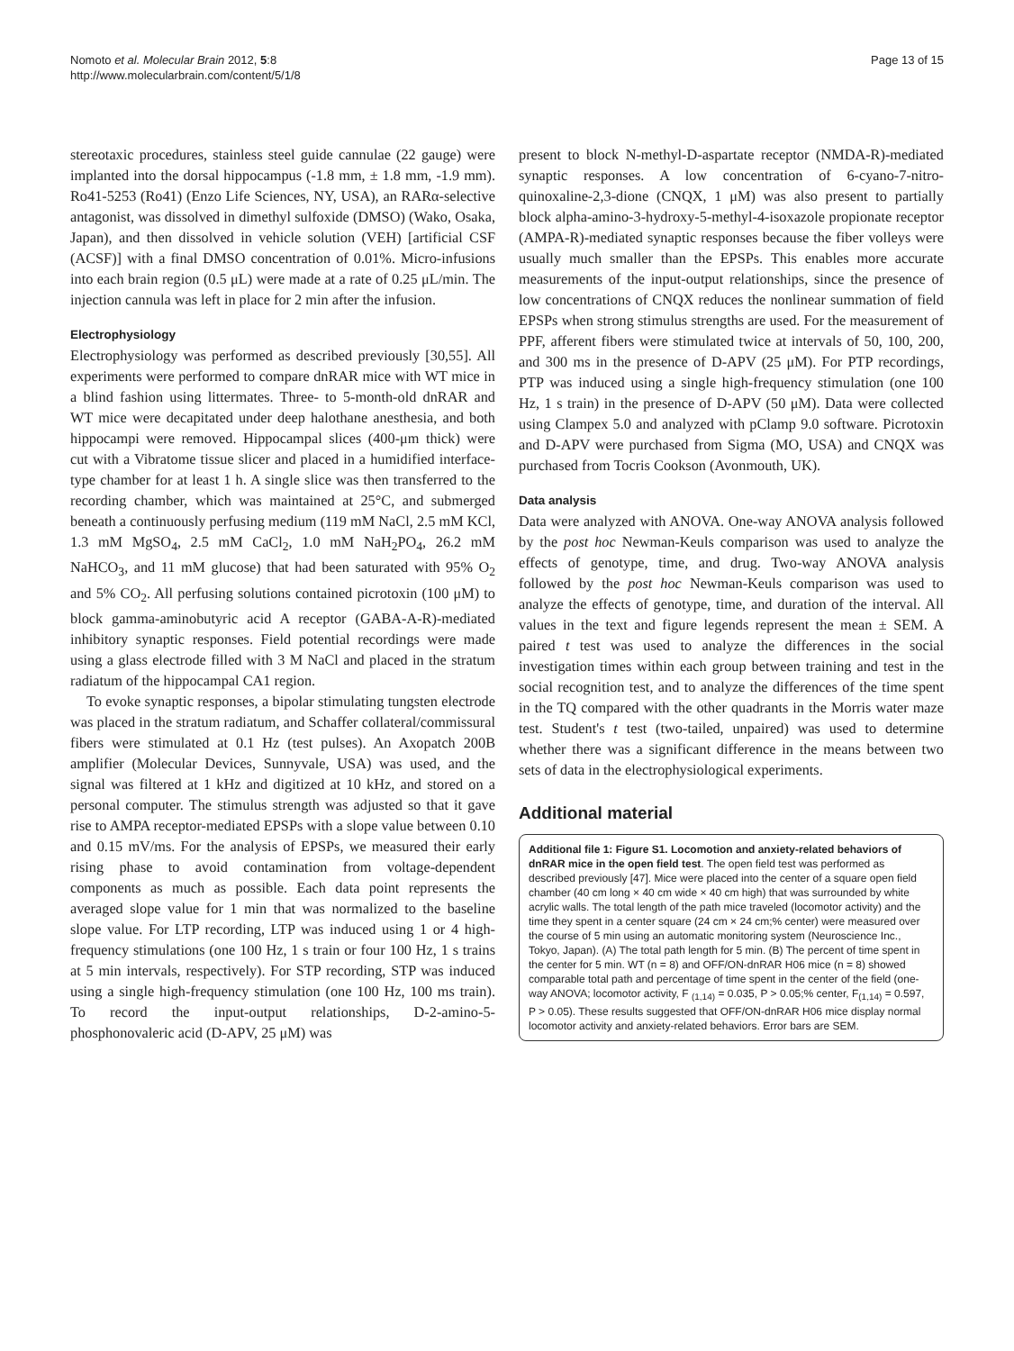Nomoto et al. Molecular Brain 2012, 5:8
http://www.molecularbrain.com/content/5/1/8
Page 13 of 15
stereotaxic procedures, stainless steel guide cannulae (22 gauge) were implanted into the dorsal hippocampus (-1.8 mm, ± 1.8 mm, -1.9 mm). Ro41-5253 (Ro41) (Enzo Life Sciences, NY, USA), an RARα-selective antagonist, was dissolved in dimethyl sulfoxide (DMSO) (Wako, Osaka, Japan), and then dissolved in vehicle solution (VEH) [artificial CSF (ACSF)] with a final DMSO concentration of 0.01%. Micro-infusions into each brain region (0.5 μL) were made at a rate of 0.25 μL/min. The injection cannula was left in place for 2 min after the infusion.
Electrophysiology
Electrophysiology was performed as described previously [30,55]. All experiments were performed to compare dnRAR mice with WT mice in a blind fashion using littermates. Three- to 5-month-old dnRAR and WT mice were decapitated under deep halothane anesthesia, and both hippocampi were removed. Hippocampal slices (400-μm thick) were cut with a Vibratome tissue slicer and placed in a humidified interface-type chamber for at least 1 h. A single slice was then transferred to the recording chamber, which was maintained at 25°C, and submerged beneath a continuously perfusing medium (119 mM NaCl, 2.5 mM KCl, 1.3 mM MgSO<sub>4</sub>, 2.5 mM CaCl<sub>2</sub>, 1.0 mM NaH<sub>2</sub>PO<sub>4</sub>, 26.2 mM NaHCO<sub>3</sub>, and 11 mM glucose) that had been saturated with 95% O<sub>2</sub> and 5% CO<sub>2</sub>. All perfusing solutions contained picrotoxin (100 μM) to block gamma-aminobutyric acid A receptor (GABA-A-R)-mediated inhibitory synaptic responses. Field potential recordings were made using a glass electrode filled with 3 M NaCl and placed in the stratum radiatum of the hippocampal CA1 region.
To evoke synaptic responses, a bipolar stimulating tungsten electrode was placed in the stratum radiatum, and Schaffer collateral/commissural fibers were stimulated at 0.1 Hz (test pulses). An Axopatch 200B amplifier (Molecular Devices, Sunnyvale, USA) was used, and the signal was filtered at 1 kHz and digitized at 10 kHz, and stored on a personal computer. The stimulus strength was adjusted so that it gave rise to AMPA receptor-mediated EPSPs with a slope value between 0.10 and 0.15 mV/ms. For the analysis of EPSPs, we measured their early rising phase to avoid contamination from voltage-dependent components as much as possible. Each data point represents the averaged slope value for 1 min that was normalized to the baseline slope value. For LTP recording, LTP was induced using 1 or 4 high-frequency stimulations (one 100 Hz, 1 s train or four 100 Hz, 1 s trains at 5 min intervals, respectively). For STP recording, STP was induced using a single high-frequency stimulation (one 100 Hz, 100 ms train). To record the input-output relationships, D-2-amino-5-phosphonovaleric acid (D-APV, 25 μM) was
present to block N-methyl-D-aspartate receptor (NMDA-R)-mediated synaptic responses. A low concentration of 6-cyano-7-nitro-quinoxaline-2,3-dione (CNQX, 1 μM) was also present to partially block alpha-amino-3-hydroxy-5-methyl-4-isoxazole propionate receptor (AMPA-R)-mediated synaptic responses because the fiber volleys were usually much smaller than the EPSPs. This enables more accurate measurements of the input-output relationships, since the presence of low concentrations of CNQX reduces the nonlinear summation of field EPSPs when strong stimulus strengths are used. For the measurement of PPF, afferent fibers were stimulated twice at intervals of 50, 100, 200, and 300 ms in the presence of D-APV (25 μM). For PTP recordings, PTP was induced using a single high-frequency stimulation (one 100 Hz, 1 s train) in the presence of D-APV (50 μM). Data were collected using Clampex 5.0 and analyzed with pClamp 9.0 software. Picrotoxin and D-APV were purchased from Sigma (MO, USA) and CNQX was purchased from Tocris Cookson (Avonmouth, UK).
Data analysis
Data were analyzed with ANOVA. One-way ANOVA analysis followed by the post hoc Newman-Keuls comparison was used to analyze the effects of genotype, time, and drug. Two-way ANOVA analysis followed by the post hoc Newman-Keuls comparison was used to analyze the effects of genotype, time, and duration of the interval. All values in the text and figure legends represent the mean ± SEM. A paired t test was used to analyze the differences in the social investigation times within each group between training and test in the social recognition test, and to analyze the differences of the time spent in the TQ compared with the other quadrants in the Morris water maze test. Student's t test (two-tailed, unpaired) was used to determine whether there was a significant difference in the means between two sets of data in the electrophysiological experiments.
Additional material
Additional file 1: Figure S1. Locomotion and anxiety-related behaviors of dnRAR mice in the open field test. The open field test was performed as described previously [47]. Mice were placed into the center of a square open field chamber (40 cm long × 40 cm wide × 40 cm high) that was surrounded by white acrylic walls. The total length of the path mice traveled (locomotor activity) and the time they spent in a center square (24 cm × 24 cm;% center) were measured over the course of 5 min using an automatic monitoring system (Neuroscience Inc., Tokyo, Japan). (A) The total path length for 5 min. (B) The percent of time spent in the center for 5 min. WT (n = 8) and OFF/ON-dnRAR H06 mice (n = 8) showed comparable total path and percentage of time spent in the center of the field (one-way ANOVA; locomotor activity, F <sub>(1,14)</sub> = 0.035, P > 0.05;% center, F<sub>(1,14)</sub> = 0.597, P > 0.05). These results suggested that OFF/ON-dnRAR H06 mice display normal locomotor activity and anxiety-related behaviors. Error bars are SEM.